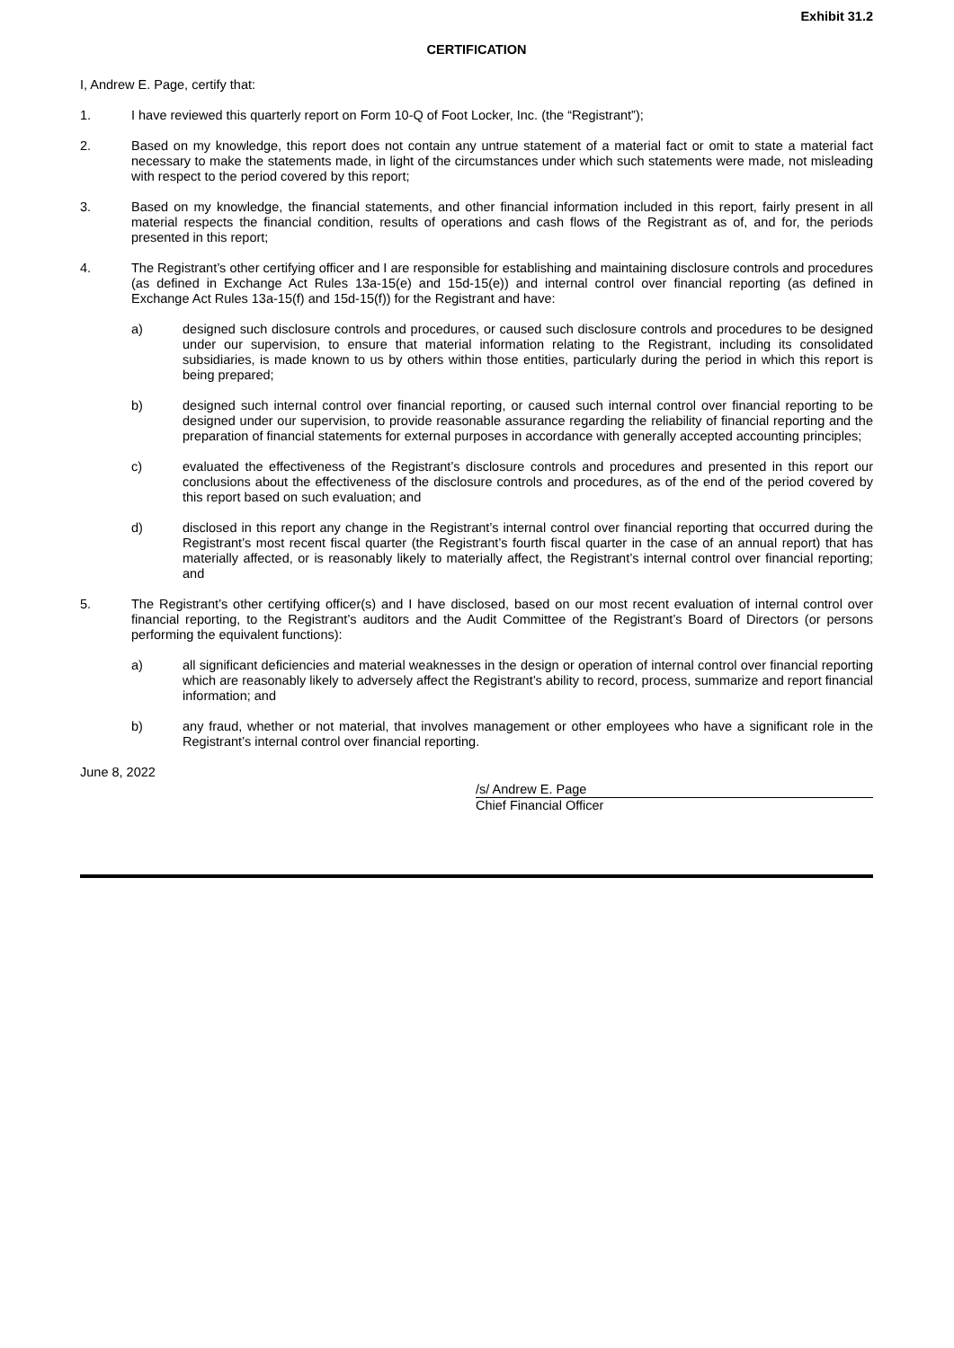Exhibit 31.2
CERTIFICATION
I, Andrew E. Page, certify that:
1. I have reviewed this quarterly report on Form 10-Q of Foot Locker, Inc. (the “Registrant”);
2. Based on my knowledge, this report does not contain any untrue statement of a material fact or omit to state a material fact necessary to make the statements made, in light of the circumstances under which such statements were made, not misleading with respect to the period covered by this report;
3. Based on my knowledge, the financial statements, and other financial information included in this report, fairly present in all material respects the financial condition, results of operations and cash flows of the Registrant as of, and for, the periods presented in this report;
4. The Registrant’s other certifying officer and I are responsible for establishing and maintaining disclosure controls and procedures (as defined in Exchange Act Rules 13a-15(e) and 15d-15(e)) and internal control over financial reporting (as defined in Exchange Act Rules 13a-15(f) and 15d-15(f)) for the Registrant and have:
a) designed such disclosure controls and procedures, or caused such disclosure controls and procedures to be designed under our supervision, to ensure that material information relating to the Registrant, including its consolidated subsidiaries, is made known to us by others within those entities, particularly during the period in which this report is being prepared;
b) designed such internal control over financial reporting, or caused such internal control over financial reporting to be designed under our supervision, to provide reasonable assurance regarding the reliability of financial reporting and the preparation of financial statements for external purposes in accordance with generally accepted accounting principles;
c) evaluated the effectiveness of the Registrant’s disclosure controls and procedures and presented in this report our conclusions about the effectiveness of the disclosure controls and procedures, as of the end of the period covered by this report based on such evaluation; and
d) disclosed in this report any change in the Registrant’s internal control over financial reporting that occurred during the Registrant’s most recent fiscal quarter (the Registrant’s fourth fiscal quarter in the case of an annual report) that has materially affected, or is reasonably likely to materially affect, the Registrant’s internal control over financial reporting; and
5. The Registrant’s other certifying officer(s) and I have disclosed, based on our most recent evaluation of internal control over financial reporting, to the Registrant’s auditors and the Audit Committee of the Registrant’s Board of Directors (or persons performing the equivalent functions):
a) all significant deficiencies and material weaknesses in the design or operation of internal control over financial reporting which are reasonably likely to adversely affect the Registrant’s ability to record, process, summarize and report financial information; and
b) any fraud, whether or not material, that involves management or other employees who have a significant role in the Registrant’s internal control over financial reporting.
June 8, 2022
/s/ Andrew E. Page
Chief Financial Officer